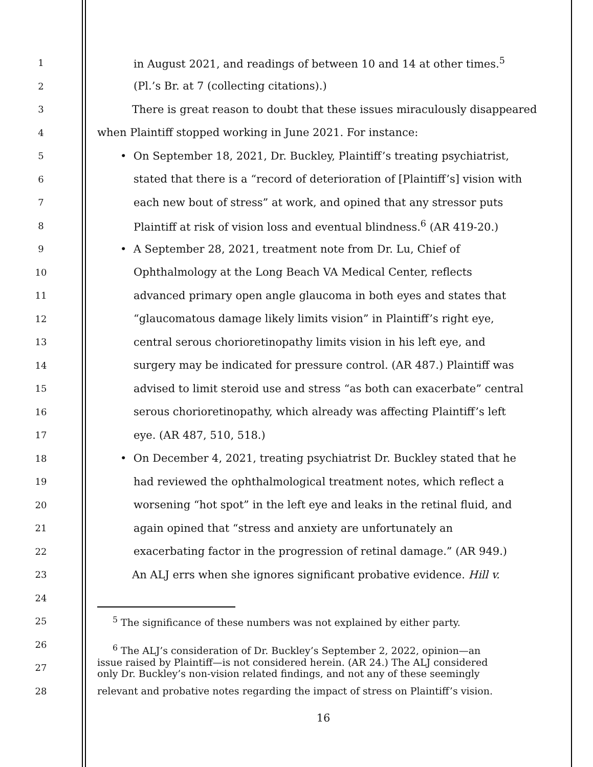1 in August 2021, and readings of between 10 and 14 at other times.<sup>5</sup>
2 (Pl.’s Br. at 7 (collecting citations).)
3 There is great reason to doubt that these issues miraculously disappeared
4 when Plaintiff stopped working in June 2021. For instance:
5 • On September 18, 2021, Dr. Buckley, Plaintiff’s treating psychiatrist,
6 stated that there is a “record of deterioration of [Plaintiff’s] vision with
7 each new bout of stress” at work, and opined that any stressor puts
8 Plaintiff at risk of vision loss and eventual blindness.<sup>6</sup> (AR 419-20.)
9 • A September 28, 2021, treatment note from Dr. Lu, Chief of
10 Ophthalmology at the Long Beach VA Medical Center, reflects
11 advanced primary open angle glaucoma in both eyes and states that
12 “glaucomatous damage likely limits vision” in Plaintiff’s right eye,
13 central serous chorioretinopathy limits vision in his left eye, and
14 surgery may be indicated for pressure control. (AR 487.) Plaintiff was
15 advised to limit steroid use and stress “as both can exacerbate” central
16 serous chorioretinopathy, which already was affecting Plaintiff’s left
17 eye. (AR 487, 510, 518.)
18 • On December 4, 2021, treating psychiatrist Dr. Buckley stated that he
19 had reviewed the ophthalmological treatment notes, which reflect a
20 worsening “hot spot” in the left eye and leaks in the retinal fluid, and
21 again opined that “stress and anxiety are unfortunately an
22 exacerbating factor in the progression of retinal damage.” (AR 949.)
23 An ALJ errs when she ignores significant probative evidence. Hill v.
24
25<sup>5</sup> The significance of these numbers was not explained by either party.
26<sup>6</sup> The ALJ’s consideration of Dr. Buckley’s September 2, 2022, opinion—an
27 issue raised by Plaintiff—is not considered herein. (AR 24.) The ALJ considered
only Dr. Buckley’s non-vision related findings, and not any of these seemingly
28 relevant and probative notes regarding the impact of stress on Plaintiff’s vision.
16